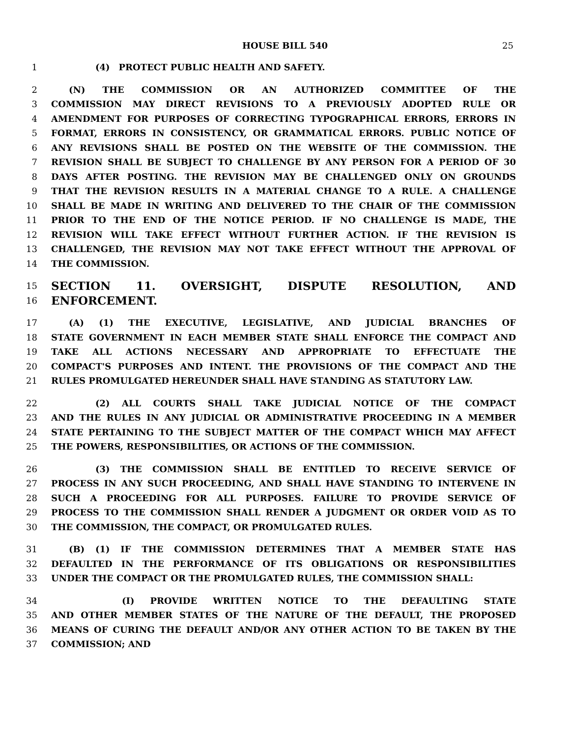HOUSE BILL 540 25
1     (4) PROTECT PUBLIC HEALTH AND SAFETY.
2  (N) THE COMMISSION OR AN AUTHORIZED COMMITTEE OF THE
3 COMMISSION MAY DIRECT REVISIONS TO A PREVIOUSLY ADOPTED RULE OR
4 AMENDMENT FOR PURPOSES OF CORRECTING TYPOGRAPHICAL ERRORS, ERRORS IN
5 FORMAT, ERRORS IN CONSISTENCY, OR GRAMMATICAL ERRORS. PUBLIC NOTICE OF
6 ANY REVISIONS SHALL BE POSTED ON THE WEBSITE OF THE COMMISSION. THE
7 REVISION SHALL BE SUBJECT TO CHALLENGE BY ANY PERSON FOR A PERIOD OF 30
8 DAYS AFTER POSTING. THE REVISION MAY BE CHALLENGED ONLY ON GROUNDS
9 THAT THE REVISION RESULTS IN A MATERIAL CHANGE TO A RULE. A CHALLENGE
10 SHALL BE MADE IN WRITING AND DELIVERED TO THE CHAIR OF THE COMMISSION
11 PRIOR TO THE END OF THE NOTICE PERIOD. IF NO CHALLENGE IS MADE, THE
12 REVISION WILL TAKE EFFECT WITHOUT FURTHER ACTION. IF THE REVISION IS
13 CHALLENGED, THE REVISION MAY NOT TAKE EFFECT WITHOUT THE APPROVAL OF
14 THE COMMISSION.
15 SECTION 11. OVERSIGHT, DISPUTE RESOLUTION, AND
16 ENFORCEMENT.
17  (A) (1) THE EXECUTIVE, LEGISLATIVE, AND JUDICIAL BRANCHES OF
18 STATE GOVERNMENT IN EACH MEMBER STATE SHALL ENFORCE THE COMPACT AND
19 TAKE ALL ACTIONS NECESSARY AND APPROPRIATE TO EFFECTUATE THE
20 COMPACT'S PURPOSES AND INTENT. THE PROVISIONS OF THE COMPACT AND THE
21 RULES PROMULGATED HEREUNDER SHALL HAVE STANDING AS STATUTORY LAW.
22     (2) ALL COURTS SHALL TAKE JUDICIAL NOTICE OF THE COMPACT
23 AND THE RULES IN ANY JUDICIAL OR ADMINISTRATIVE PROCEEDING IN A MEMBER
24 STATE PERTAINING TO THE SUBJECT MATTER OF THE COMPACT WHICH MAY AFFECT
25 THE POWERS, RESPONSIBILITIES, OR ACTIONS OF THE COMMISSION.
26     (3) THE COMMISSION SHALL BE ENTITLED TO RECEIVE SERVICE OF
27 PROCESS IN ANY SUCH PROCEEDING, AND SHALL HAVE STANDING TO INTERVENE IN
28 SUCH A PROCEEDING FOR ALL PURPOSES. FAILURE TO PROVIDE SERVICE OF
29 PROCESS TO THE COMMISSION SHALL RENDER A JUDGMENT OR ORDER VOID AS TO
30 THE COMMISSION, THE COMPACT, OR PROMULGATED RULES.
31  (B) (1) IF THE COMMISSION DETERMINES THAT A MEMBER STATE HAS
32 DEFAULTED IN THE PERFORMANCE OF ITS OBLIGATIONS OR RESPONSIBILITIES
33 UNDER THE COMPACT OR THE PROMULGATED RULES, THE COMMISSION SHALL:
34        (I) PROVIDE WRITTEN NOTICE TO THE DEFAULTING STATE
35 AND OTHER MEMBER STATES OF THE NATURE OF THE DEFAULT, THE PROPOSED
36 MEANS OF CURING THE DEFAULT AND/OR ANY OTHER ACTION TO BE TAKEN BY THE
37 COMMISSION; AND